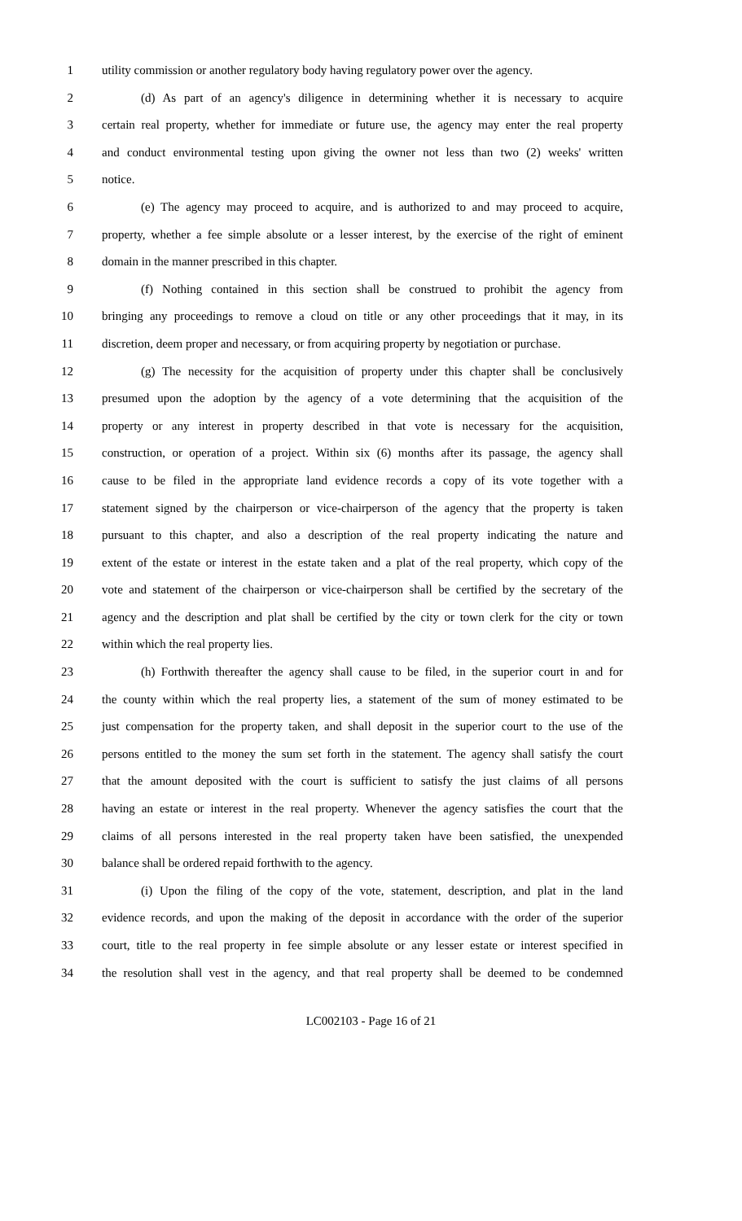1 utility commission or another regulatory body having regulatory power over the agency.
2 (d) As part of an agency's diligence in determining whether it is necessary to acquire
3 certain real property, whether for immediate or future use, the agency may enter the real property
4 and conduct environmental testing upon giving the owner not less than two (2) weeks' written
5 notice.
6 (e) The agency may proceed to acquire, and is authorized to and may proceed to acquire,
7 property, whether a fee simple absolute or a lesser interest, by the exercise of the right of eminent
8 domain in the manner prescribed in this chapter.
9 (f) Nothing contained in this section shall be construed to prohibit the agency from
10 bringing any proceedings to remove a cloud on title or any other proceedings that it may, in its
11 discretion, deem proper and necessary, or from acquiring property by negotiation or purchase.
12 (g) The necessity for the acquisition of property under this chapter shall be conclusively
13 presumed upon the adoption by the agency of a vote determining that the acquisition of the
14 property or any interest in property described in that vote is necessary for the acquisition,
15 construction, or operation of a project. Within six (6) months after its passage, the agency shall
16 cause to be filed in the appropriate land evidence records a copy of its vote together with a
17 statement signed by the chairperson or vice-chairperson of the agency that the property is taken
18 pursuant to this chapter, and also a description of the real property indicating the nature and
19 extent of the estate or interest in the estate taken and a plat of the real property, which copy of the
20 vote and statement of the chairperson or vice-chairperson shall be certified by the secretary of the
21 agency and the description and plat shall be certified by the city or town clerk for the city or town
22 within which the real property lies.
23 (h) Forthwith thereafter the agency shall cause to be filed, in the superior court in and for
24 the county within which the real property lies, a statement of the sum of money estimated to be
25 just compensation for the property taken, and shall deposit in the superior court to the use of the
26 persons entitled to the money the sum set forth in the statement. The agency shall satisfy the court
27 that the amount deposited with the court is sufficient to satisfy the just claims of all persons
28 having an estate or interest in the real property. Whenever the agency satisfies the court that the
29 claims of all persons interested in the real property taken have been satisfied, the unexpended
30 balance shall be ordered repaid forthwith to the agency.
31 (i) Upon the filing of the copy of the vote, statement, description, and plat in the land
32 evidence records, and upon the making of the deposit in accordance with the order of the superior
33 court, title to the real property in fee simple absolute or any lesser estate or interest specified in
34 the resolution shall vest in the agency, and that real property shall be deemed to be condemned
LC002103 - Page 16 of 21